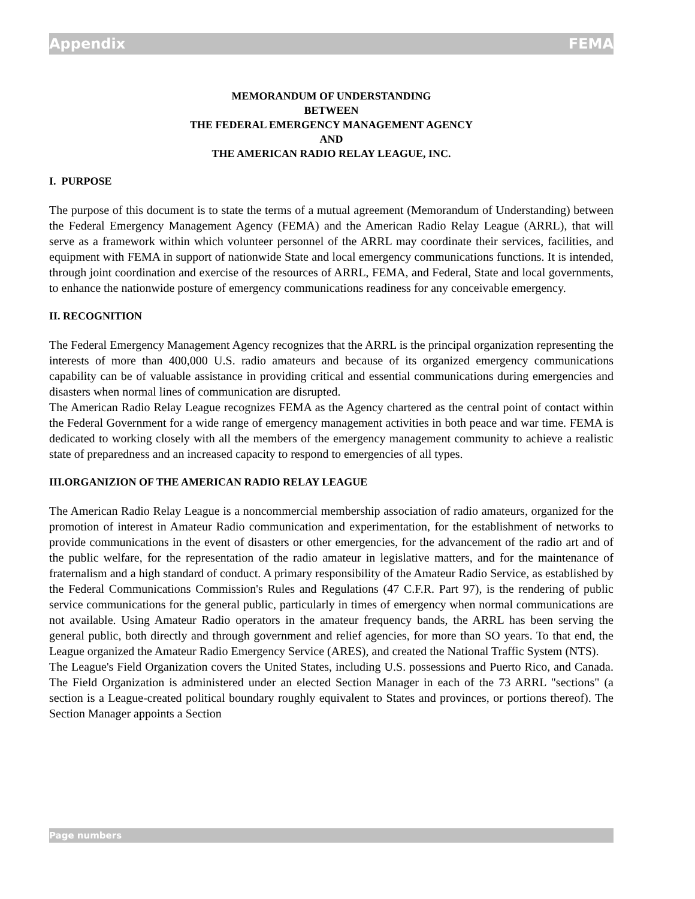Appendix FEMA
MEMORANDUM OF UNDERSTANDING
BETWEEN
THE FEDERAL EMERGENCY MANAGEMENT AGENCY
AND
THE AMERICAN RADIO RELAY LEAGUE, INC.
I. PURPOSE
The purpose of this document is to state the terms of a mutual agreement (Memorandum of Understanding) between the Federal Emergency Management Agency (FEMA) and the American Radio Relay League (ARRL), that will serve as a framework within which volunteer personnel of the ARRL may coordinate their services, facilities, and equipment with FEMA in support of nationwide State and local emergency communications functions. It is intended, through joint coordination and exercise of the resources of ARRL, FEMA, and Federal, State and local governments, to enhance the nationwide posture of emergency communications readiness for any conceivable emergency.
II. RECOGNITION
The Federal Emergency Management Agency recognizes that the ARRL is the principal organization representing the interests of more than 400,000 U.S. radio amateurs and because of its organized emergency communications capability can be of valuable assistance in providing critical and essential communications during emergencies and disasters when normal lines of communication are disrupted.
The American Radio Relay League recognizes FEMA as the Agency chartered as the central point of contact within the Federal Government for a wide range of emergency management activities in both peace and war time. FEMA is dedicated to working closely with all the members of the emergency management community to achieve a realistic state of preparedness and an increased capacity to respond to emergencies of all types.
III.ORGANIZION OF THE AMERICAN RADIO RELAY LEAGUE
The American Radio Relay League is a noncommercial membership association of radio amateurs, organized for the promotion of interest in Amateur Radio communication and experimentation, for the establishment of networks to provide communications in the event of disasters or other emergencies, for the advancement of the radio art and of the public welfare, for the representation of the radio amateur in legislative matters, and for the maintenance of fraternalism and a high standard of conduct. A primary responsibility of the Amateur Radio Service, as established by the Federal Communications Commission's Rules and Regulations (47 C.F.R. Part 97), is the rendering of public service communications for the general public, particularly in times of emergency when normal communications are not available. Using Amateur Radio operators in the amateur frequency bands, the ARRL has been serving the general public, both directly and through government and relief agencies, for more than SO years. To that end, the League organized the Amateur Radio Emergency Service (ARES), and created the National Traffic System (NTS).
The League's Field Organization covers the United States, including U.S. possessions and Puerto Rico, and Canada. The Field Organization is administered under an elected Section Manager in each of the 73 ARRL "sections" (a section is a League-created political boundary roughly equivalent to States and provinces, or portions thereof). The Section Manager appoints a Section
Page numbers